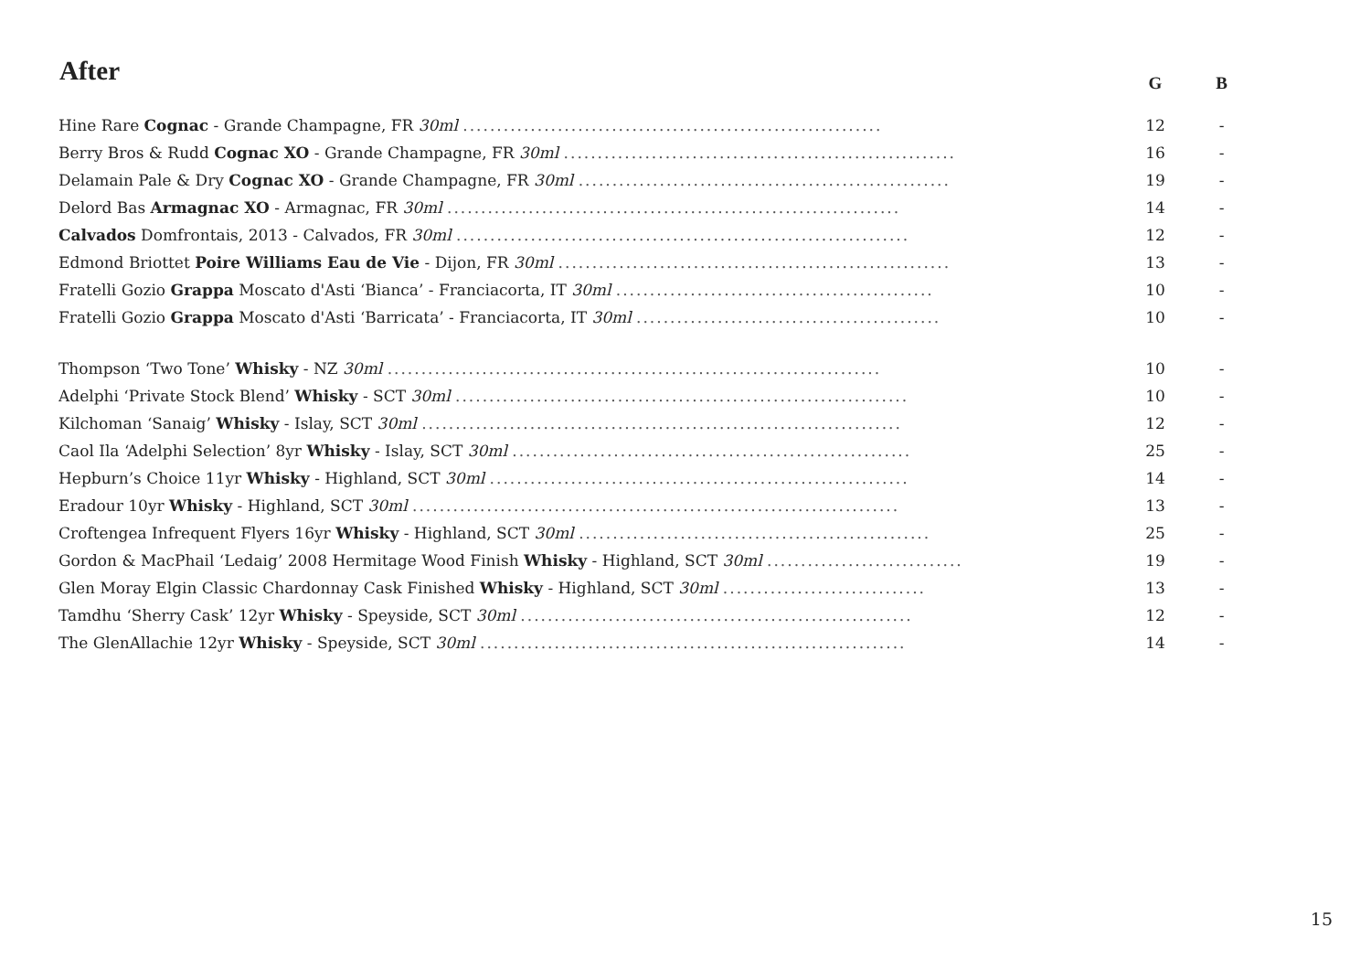| After | G | B |
| --- | --- | --- |
| Hine Rare Cognac - Grande Champagne, FR 30ml .............................................................. | 12 | - |
| Berry Bros & Rudd Cognac XO - Grande Champagne, FR 30ml .......................................................... | 16 | - |
| Delamain Pale & Dry Cognac XO - Grande Champagne, FR 30ml ....................................................... | 19 | - |
| Delord Bas Armagnac XO - Armagnac, FR 30ml ................................................................... | 14 | - |
| Calvados Domfrontais, 2013 - Calvados, FR 30ml ................................................................... | 12 | - |
| Edmond Briottet Poire Williams Eau de Vie - Dijon, FR 30ml .......................................................... | 13 | - |
| Fratelli Gozio Grappa Moscato d'Asti ‘Bianca’ - Franciacorta, IT 30ml ............................................... | 10 | - |
| Fratelli Gozio Grappa Moscato d'Asti ‘Barricata’ - Franciacorta, IT 30ml ............................................. | 10 | - |
| Thompson ‘Two Tone’ Whisky - NZ 30ml ......................................................................... | 10 | - |
| Adelphi ‘Private Stock Blend’ Whisky - SCT 30ml ................................................................... | 10 | - |
| Kilchoman ‘Sanaig’ Whisky - Islay, SCT 30ml ....................................................................... | 12 | - |
| Caol Ila ‘Adelphi Selection’ 8yr Whisky - Islay, SCT 30ml ........................................................... | 25 | - |
| Hepburn’s Choice 11yr Whisky - Highland, SCT 30ml .............................................................. | 14 | - |
| Eradour 10yr Whisky - Highland, SCT 30ml ........................................................................ | 13 | - |
| Croftengea Infrequent Flyers 16yr Whisky - Highland, SCT 30ml .................................................... | 25 | - |
| Gordon & MacPhail ‘Ledaig’ 2008 Hermitage Wood Finish Whisky - Highland, SCT 30ml ............................. | 19 | - |
| Glen Moray Elgin Classic Chardonnay Cask Finished Whisky - Highland, SCT 30ml .............................. | 13 | - |
| Tamdhu ‘Sherry Cask’ 12yr Whisky - Speyside, SCT 30ml .......................................................... | 12 | - |
| The GlenAllachie 12yr Whisky - Speyside, SCT 30ml ............................................................... | 14 | - |
15